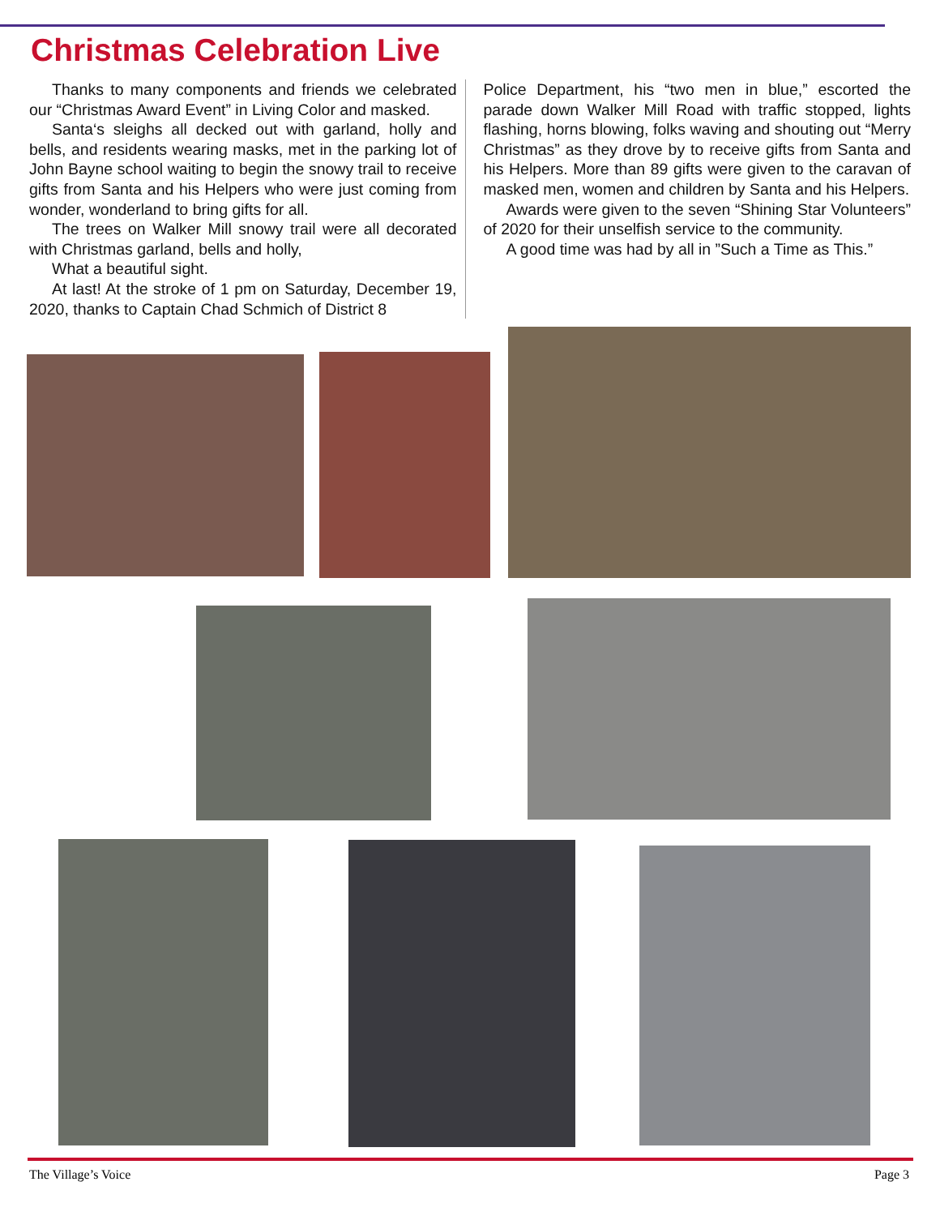Christmas Celebration Live
Thanks to many components and friends we celebrated our “Christmas Award Event” in Living Color and masked.
Santa‘s sleighs all decked out with garland, holly and bells, and residents wearing masks, met in the parking lot of John Bayne school waiting to begin the snowy trail to receive gifts from Santa and his Helpers who were just coming from wonder, wonderland to bring gifts for all.
The trees on Walker Mill snowy trail were all decorated with Christmas garland, bells and holly,
What a beautiful sight.
At last! At the stroke of 1 pm on Saturday, December 19, 2020, thanks to Captain Chad Schmich of District 8
Police Department, his “two men in blue,” escorted the parade down Walker Mill Road with traffic stopped, lights flashing, horns blowing, folks waving and shouting out “Merry Christmas” as they drove by to receive gifts from Santa and his Helpers. More than 89 gifts were given to the caravan of masked men, women and children by Santa and his Helpers.
Awards were given to the seven “Shining Star Volunteers” of 2020 for their unselfish service to the community.
A good time was had by all in ”Such a Time as This.”
The Village’s Voice Page 3